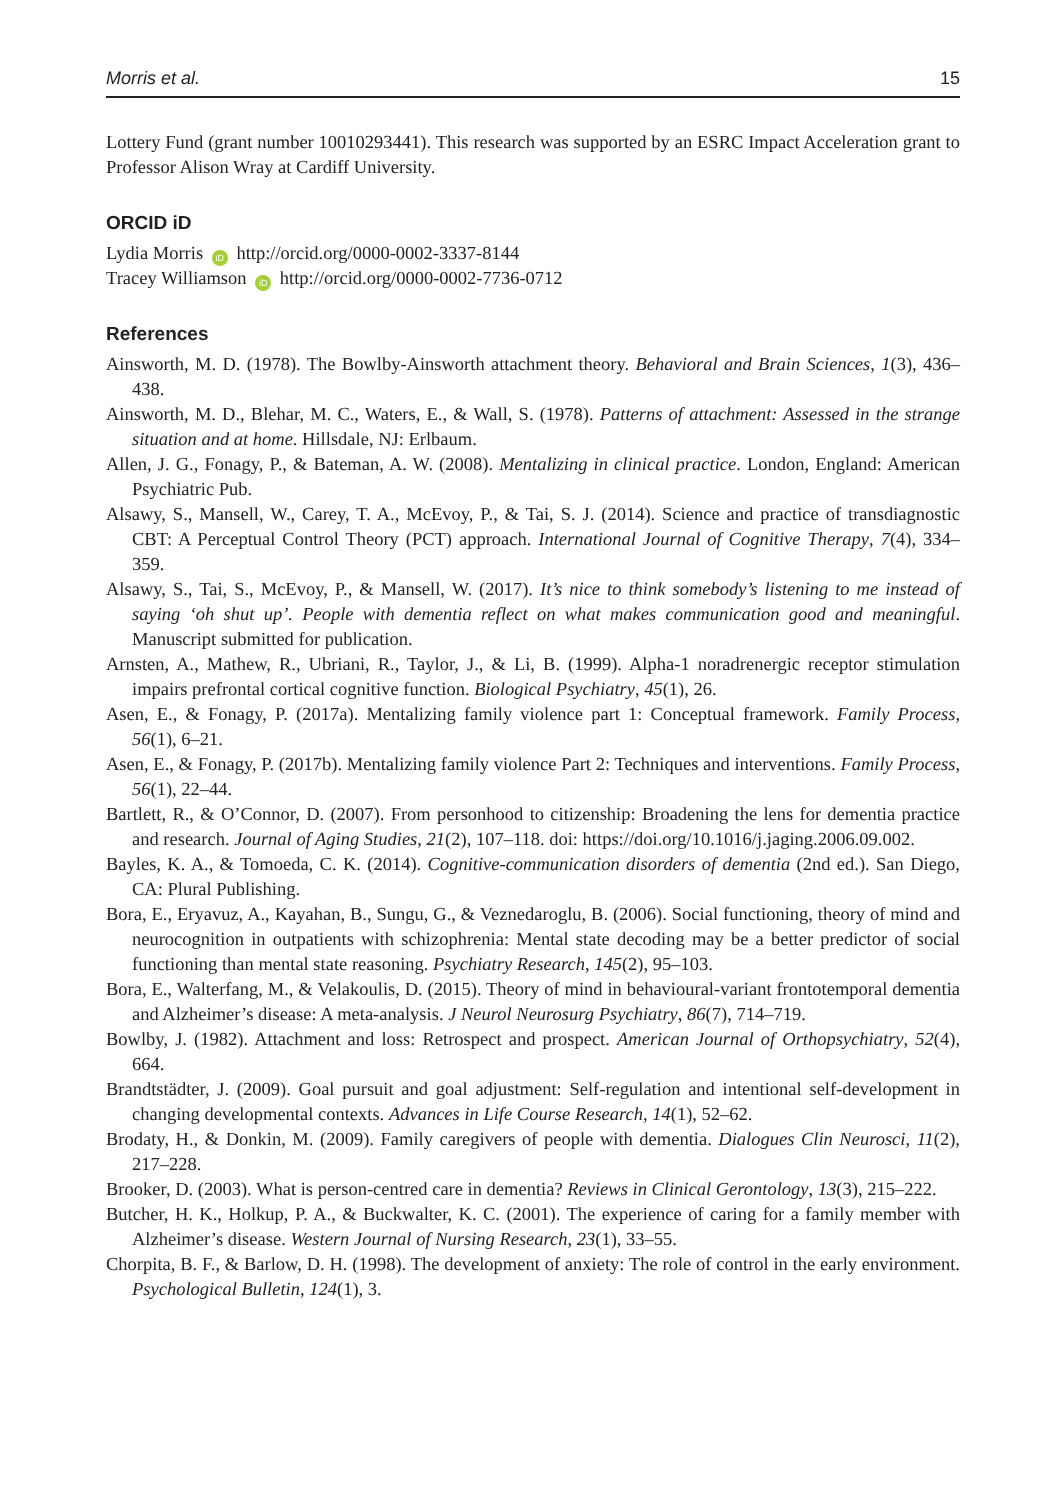Morris et al. 15
Lottery Fund (grant number 10010293441). This research was supported by an ESRC Impact Acceleration grant to Professor Alison Wray at Cardiff University.
ORCID iD
Lydia Morris iD http://orcid.org/0000-0002-3337-8144
Tracey Williamson iD http://orcid.org/0000-0002-7736-0712
References
Ainsworth, M. D. (1978). The Bowlby-Ainsworth attachment theory. Behavioral and Brain Sciences, 1(3), 436–438.
Ainsworth, M. D., Blehar, M. C., Waters, E., & Wall, S. (1978). Patterns of attachment: Assessed in the strange situation and at home. Hillsdale, NJ: Erlbaum.
Allen, J. G., Fonagy, P., & Bateman, A. W. (2008). Mentalizing in clinical practice. London, England: American Psychiatric Pub.
Alsawy, S., Mansell, W., Carey, T. A., McEvoy, P., & Tai, S. J. (2014). Science and practice of transdiagnostic CBT: A Perceptual Control Theory (PCT) approach. International Journal of Cognitive Therapy, 7(4), 334–359.
Alsawy, S., Tai, S., McEvoy, P., & Mansell, W. (2017). It’s nice to think somebody’s listening to me instead of saying ‘oh shut up’. People with dementia reflect on what makes communication good and meaningful. Manuscript submitted for publication.
Arnsten, A., Mathew, R., Ubriani, R., Taylor, J., & Li, B. (1999). Alpha-1 noradrenergic receptor stimulation impairs prefrontal cortical cognitive function. Biological Psychiatry, 45(1), 26.
Asen, E., & Fonagy, P. (2017a). Mentalizing family violence part 1: Conceptual framework. Family Process, 56(1), 6–21.
Asen, E., & Fonagy, P. (2017b). Mentalizing family violence Part 2: Techniques and interventions. Family Process, 56(1), 22–44.
Bartlett, R., & O’Connor, D. (2007). From personhood to citizenship: Broadening the lens for dementia practice and research. Journal of Aging Studies, 21(2), 107–118. doi: https://doi.org/10.1016/j.jaging.2006.09.002.
Bayles, K. A., & Tomoeda, C. K. (2014). Cognitive-communication disorders of dementia (2nd ed.). San Diego, CA: Plural Publishing.
Bora, E., Eryavuz, A., Kayahan, B., Sungu, G., & Veznedaroglu, B. (2006). Social functioning, theory of mind and neurocognition in outpatients with schizophrenia: Mental state decoding may be a better predictor of social functioning than mental state reasoning. Psychiatry Research, 145(2), 95–103.
Bora, E., Walterfang, M., & Velakoulis, D. (2015). Theory of mind in behavioural-variant frontotemporal dementia and Alzheimer’s disease: A meta-analysis. J Neurol Neurosurg Psychiatry, 86(7), 714–719.
Bowlby, J. (1982). Attachment and loss: Retrospect and prospect. American Journal of Orthopsychiatry, 52(4), 664.
Brandtstädter, J. (2009). Goal pursuit and goal adjustment: Self-regulation and intentional self-development in changing developmental contexts. Advances in Life Course Research, 14(1), 52–62.
Brodaty, H., & Donkin, M. (2009). Family caregivers of people with dementia. Dialogues Clin Neurosci, 11(2), 217–228.
Brooker, D. (2003). What is person-centred care in dementia? Reviews in Clinical Gerontology, 13(3), 215–222.
Butcher, H. K., Holkup, P. A., & Buckwalter, K. C. (2001). The experience of caring for a family member with Alzheimer’s disease. Western Journal of Nursing Research, 23(1), 33–55.
Chorpita, B. F., & Barlow, D. H. (1998). The development of anxiety: The role of control in the early environment. Psychological Bulletin, 124(1), 3.